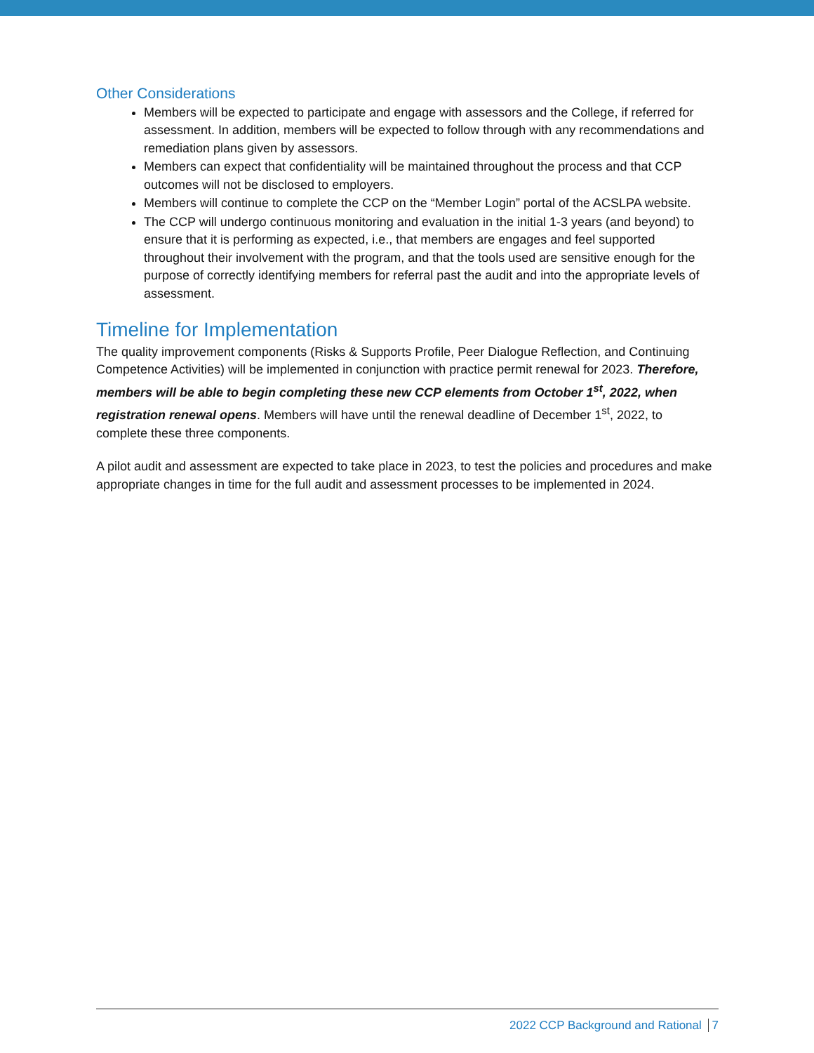Other Considerations
Members will be expected to participate and engage with assessors and the College, if referred for assessment. In addition, members will be expected to follow through with any recommendations and remediation plans given by assessors.
Members can expect that confidentiality will be maintained throughout the process and that CCP outcomes will not be disclosed to employers.
Members will continue to complete the CCP on the “Member Login” portal of the ACSLPA website.
The CCP will undergo continuous monitoring and evaluation in the initial 1-3 years (and beyond) to ensure that it is performing as expected, i.e., that members are engages and feel supported throughout their involvement with the program, and that the tools used are sensitive enough for the purpose of correctly identifying members for referral past the audit and into the appropriate levels of assessment.
Timeline for Implementation
The quality improvement components (Risks & Supports Profile, Peer Dialogue Reflection, and Continuing Competence Activities) will be implemented in conjunction with practice permit renewal for 2023. Therefore, members will be able to begin completing these new CCP elements from October 1<sup>st</sup>, 2022, when registration renewal opens. Members will have until the renewal deadline of December 1<sup>st</sup>, 2022, to complete these three components.
A pilot audit and assessment are expected to take place in 2023, to test the policies and procedures and make appropriate changes in time for the full audit and assessment processes to be implemented in 2024.
2022 CCP Background and Rational 7